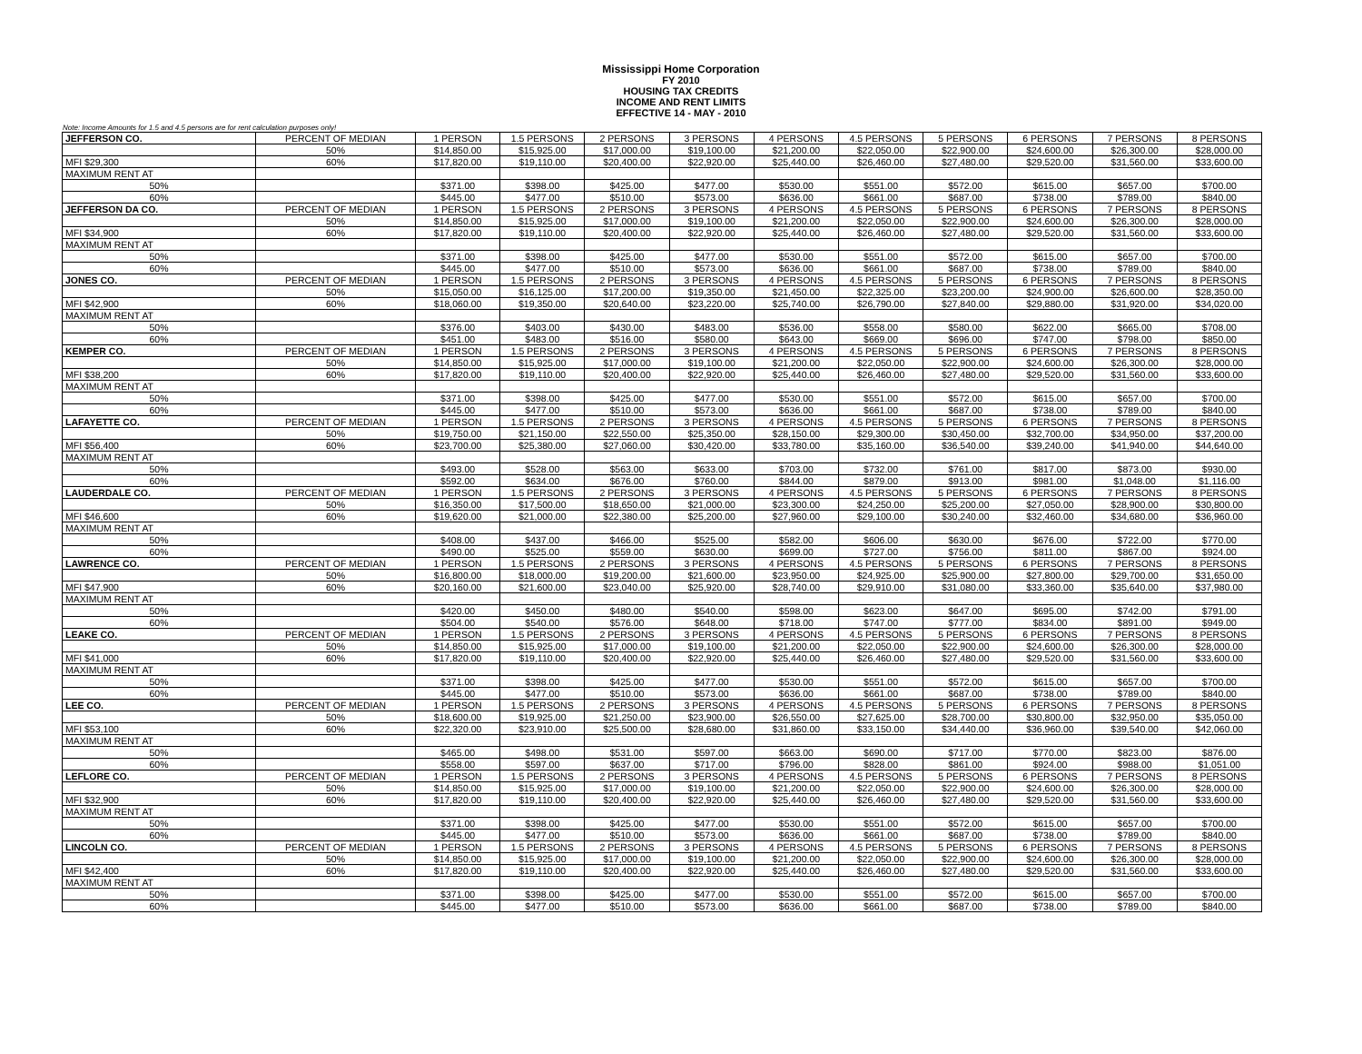Mississippi Home Corporation
FY 2010
HOUSING TAX CREDITS
INCOME AND RENT LIMITS
EFFECTIVE 14 - MAY - 2010
Note: Income Amounts for 1.5 and 4.5 persons are for rent calculation purposes only!
| JEFFERSON CO. | PERCENT OF MEDIAN | 1 PERSON | 1.5 PERSONS | 2 PERSONS | 3 PERSONS | 4 PERSONS | 4.5 PERSONS | 5 PERSONS | 6 PERSONS | 7 PERSONS | 8 PERSONS |
| | 50% | $14,850.00 | $15,925.00 | $17,000.00 | $19,100.00 | $21,200.00 | $22,050.00 | $22,900.00 | $24,600.00 | $26,300.00 | $28,000.00 |
| MFI $29,300 | 60% | $17,820.00 | $19,110.00 | $20,400.00 | $22,920.00 | $25,440.00 | $26,460.00 | $27,480.00 | $29,520.00 | $31,560.00 | $33,600.00 |
| MAXIMUM RENT AT | | | | | | | | | | | |
| 50% | | $371.00 | $398.00 | $425.00 | $477.00 | $530.00 | $551.00 | $572.00 | $615.00 | $657.00 | $700.00 |
| 60% | | $445.00 | $477.00 | $510.00 | $573.00 | $636.00 | $661.00 | $687.00 | $738.00 | $789.00 | $840.00 |
| JEFFERSON DA CO. | PERCENT OF MEDIAN | 1 PERSON | 1.5 PERSONS | 2 PERSONS | 3 PERSONS | 4 PERSONS | 4.5 PERSONS | 5 PERSONS | 6 PERSONS | 7 PERSONS | 8 PERSONS |
| | 50% | $14,850.00 | $15,925.00 | $17,000.00 | $19,100.00 | $21,200.00 | $22,050.00 | $22,900.00 | $24,600.00 | $26,300.00 | $28,000.00 |
| MFI $34,900 | 60% | $17,820.00 | $19,110.00 | $20,400.00 | $22,920.00 | $25,440.00 | $26,460.00 | $27,480.00 | $29,520.00 | $31,560.00 | $33,600.00 |
| MAXIMUM RENT AT | | | | | | | | | | | |
| 50% | | $371.00 | $398.00 | $425.00 | $477.00 | $530.00 | $551.00 | $572.00 | $615.00 | $657.00 | $700.00 |
| 60% | | $445.00 | $477.00 | $510.00 | $573.00 | $636.00 | $661.00 | $687.00 | $738.00 | $789.00 | $840.00 |
| JONES CO. | PERCENT OF MEDIAN | 1 PERSON | 1.5 PERSONS | 2 PERSONS | 3 PERSONS | 4 PERSONS | 4.5 PERSONS | 5 PERSONS | 6 PERSONS | 7 PERSONS | 8 PERSONS |
| | 50% | $15,050.00 | $16,125.00 | $17,200.00 | $19,350.00 | $21,450.00 | $22,325.00 | $23,200.00 | $24,900.00 | $26,600.00 | $28,350.00 |
| MFI $42,900 | 60% | $18,060.00 | $19,350.00 | $20,640.00 | $23,220.00 | $25,740.00 | $26,790.00 | $27,840.00 | $29,880.00 | $31,920.00 | $34,020.00 |
| MAXIMUM RENT AT | | | | | | | | | | | |
| 50% | | $376.00 | $403.00 | $430.00 | $483.00 | $536.00 | $558.00 | $580.00 | $622.00 | $665.00 | $708.00 |
| 60% | | $451.00 | $483.00 | $516.00 | $580.00 | $643.00 | $669.00 | $696.00 | $747.00 | $798.00 | $850.00 |
| KEMPER CO. | PERCENT OF MEDIAN | 1 PERSON | 1.5 PERSONS | 2 PERSONS | 3 PERSONS | 4 PERSONS | 4.5 PERSONS | 5 PERSONS | 6 PERSONS | 7 PERSONS | 8 PERSONS |
| | 50% | $14,850.00 | $15,925.00 | $17,000.00 | $19,100.00 | $21,200.00 | $22,050.00 | $22,900.00 | $24,600.00 | $26,300.00 | $28,000.00 |
| MFI $38,200 | 60% | $17,820.00 | $19,110.00 | $20,400.00 | $22,920.00 | $25,440.00 | $26,460.00 | $27,480.00 | $29,520.00 | $31,560.00 | $33,600.00 |
| MAXIMUM RENT AT | | | | | | | | | | | |
| 50% | | $371.00 | $398.00 | $425.00 | $477.00 | $530.00 | $551.00 | $572.00 | $615.00 | $657.00 | $700.00 |
| 60% | | $445.00 | $477.00 | $510.00 | $573.00 | $636.00 | $661.00 | $687.00 | $738.00 | $789.00 | $840.00 |
| LAFAYETTE CO. | PERCENT OF MEDIAN | 1 PERSON | 1.5 PERSONS | 2 PERSONS | 3 PERSONS | 4 PERSONS | 4.5 PERSONS | 5 PERSONS | 6 PERSONS | 7 PERSONS | 8 PERSONS |
| | 50% | $19,750.00 | $21,150.00 | $22,550.00 | $25,350.00 | $28,150.00 | $29,300.00 | $30,450.00 | $32,700.00 | $34,950.00 | $37,200.00 |
| MFI $56,400 | 60% | $23,700.00 | $25,380.00 | $27,060.00 | $30,420.00 | $33,780.00 | $35,160.00 | $36,540.00 | $39,240.00 | $41,940.00 | $44,640.00 |
| MAXIMUM RENT AT | | | | | | | | | | | |
| 50% | | $493.00 | $528.00 | $563.00 | $633.00 | $703.00 | $732.00 | $761.00 | $817.00 | $873.00 | $930.00 |
| 60% | | $592.00 | $634.00 | $676.00 | $760.00 | $844.00 | $879.00 | $913.00 | $981.00 | $1,048.00 | $1,116.00 |
| LAUDERDALE CO. | PERCENT OF MEDIAN | 1 PERSON | 1.5 PERSONS | 2 PERSONS | 3 PERSONS | 4 PERSONS | 4.5 PERSONS | 5 PERSONS | 6 PERSONS | 7 PERSONS | 8 PERSONS |
| | 50% | $16,350.00 | $17,500.00 | $18,650.00 | $21,000.00 | $23,300.00 | $24,250.00 | $25,200.00 | $27,050.00 | $28,900.00 | $30,800.00 |
| MFI $46,600 | 60% | $19,620.00 | $21,000.00 | $22,380.00 | $25,200.00 | $27,960.00 | $29,100.00 | $30,240.00 | $32,460.00 | $34,680.00 | $36,960.00 |
| MAXIMUM RENT AT | | | | | | | | | | | |
| 50% | | $408.00 | $437.00 | $466.00 | $525.00 | $582.00 | $606.00 | $630.00 | $676.00 | $722.00 | $770.00 |
| 60% | | $490.00 | $525.00 | $559.00 | $630.00 | $699.00 | $727.00 | $756.00 | $811.00 | $867.00 | $924.00 |
| LAWRENCE CO. | PERCENT OF MEDIAN | 1 PERSON | 1.5 PERSONS | 2 PERSONS | 3 PERSONS | 4 PERSONS | 4.5 PERSONS | 5 PERSONS | 6 PERSONS | 7 PERSONS | 8 PERSONS |
| | 50% | $16,800.00 | $18,000.00 | $19,200.00 | $21,600.00 | $23,950.00 | $24,925.00 | $25,900.00 | $27,800.00 | $29,700.00 | $31,650.00 |
| MFI $47,900 | 60% | $20,160.00 | $21,600.00 | $23,040.00 | $25,920.00 | $28,740.00 | $29,910.00 | $31,080.00 | $33,360.00 | $35,640.00 | $37,980.00 |
| MAXIMUM RENT AT | | | | | | | | | | | |
| 50% | | $420.00 | $450.00 | $480.00 | $540.00 | $598.00 | $623.00 | $647.00 | $695.00 | $742.00 | $791.00 |
| 60% | | $504.00 | $540.00 | $576.00 | $648.00 | $718.00 | $747.00 | $777.00 | $834.00 | $891.00 | $949.00 |
| LEAKE CO. | PERCENT OF MEDIAN | 1 PERSON | 1.5 PERSONS | 2 PERSONS | 3 PERSONS | 4 PERSONS | 4.5 PERSONS | 5 PERSONS | 6 PERSONS | 7 PERSONS | 8 PERSONS |
| | 50% | $14,850.00 | $15,925.00 | $17,000.00 | $19,100.00 | $21,200.00 | $22,050.00 | $22,900.00 | $24,600.00 | $26,300.00 | $28,000.00 |
| MFI $41,000 | 60% | $17,820.00 | $19,110.00 | $20,400.00 | $22,920.00 | $25,440.00 | $26,460.00 | $27,480.00 | $29,520.00 | $31,560.00 | $33,600.00 |
| MAXIMUM RENT AT | | | | | | | | | | | |
| 50% | | $371.00 | $398.00 | $425.00 | $477.00 | $530.00 | $551.00 | $572.00 | $615.00 | $657.00 | $700.00 |
| 60% | | $445.00 | $477.00 | $510.00 | $573.00 | $636.00 | $661.00 | $687.00 | $738.00 | $789.00 | $840.00 |
| LEE CO. | PERCENT OF MEDIAN | 1 PERSON | 1.5 PERSONS | 2 PERSONS | 3 PERSONS | 4 PERSONS | 4.5 PERSONS | 5 PERSONS | 6 PERSONS | 7 PERSONS | 8 PERSONS |
| | 50% | $18,600.00 | $19,925.00 | $21,250.00 | $23,900.00 | $26,550.00 | $27,625.00 | $28,700.00 | $30,800.00 | $32,950.00 | $35,050.00 |
| MFI $53,100 | 60% | $22,320.00 | $23,910.00 | $25,500.00 | $28,680.00 | $31,860.00 | $33,150.00 | $34,440.00 | $36,960.00 | $39,540.00 | $42,060.00 |
| MAXIMUM RENT AT | | | | | | | | | | | |
| 50% | | $465.00 | $498.00 | $531.00 | $597.00 | $663.00 | $690.00 | $717.00 | $770.00 | $823.00 | $876.00 |
| 60% | | $558.00 | $597.00 | $637.00 | $717.00 | $796.00 | $828.00 | $861.00 | $924.00 | $988.00 | $1,051.00 |
| LEFLORE CO. | PERCENT OF MEDIAN | 1 PERSON | 1.5 PERSONS | 2 PERSONS | 3 PERSONS | 4 PERSONS | 4.5 PERSONS | 5 PERSONS | 6 PERSONS | 7 PERSONS | 8 PERSONS |
| | 50% | $14,850.00 | $15,925.00 | $17,000.00 | $19,100.00 | $21,200.00 | $22,050.00 | $22,900.00 | $24,600.00 | $26,300.00 | $28,000.00 |
| MFI $32,900 | 60% | $17,820.00 | $19,110.00 | $20,400.00 | $22,920.00 | $25,440.00 | $26,460.00 | $27,480.00 | $29,520.00 | $31,560.00 | $33,600.00 |
| MAXIMUM RENT AT | | | | | | | | | | | |
| 50% | | $371.00 | $398.00 | $425.00 | $477.00 | $530.00 | $551.00 | $572.00 | $615.00 | $657.00 | $700.00 |
| 60% | | $445.00 | $477.00 | $510.00 | $573.00 | $636.00 | $661.00 | $687.00 | $738.00 | $789.00 | $840.00 |
| LINCOLN CO. | PERCENT OF MEDIAN | 1 PERSON | 1.5 PERSONS | 2 PERSONS | 3 PERSONS | 4 PERSONS | 4.5 PERSONS | 5 PERSONS | 6 PERSONS | 7 PERSONS | 8 PERSONS |
| | 50% | $14,850.00 | $15,925.00 | $17,000.00 | $19,100.00 | $21,200.00 | $22,050.00 | $22,900.00 | $24,600.00 | $26,300.00 | $28,000.00 |
| MFI $42,400 | 60% | $17,820.00 | $19,110.00 | $20,400.00 | $22,920.00 | $25,440.00 | $26,460.00 | $27,480.00 | $29,520.00 | $31,560.00 | $33,600.00 |
| MAXIMUM RENT AT | | | | | | | | | | | |
| 50% | | $371.00 | $398.00 | $425.00 | $477.00 | $530.00 | $551.00 | $572.00 | $615.00 | $657.00 | $700.00 |
| 60% | | $445.00 | $477.00 | $510.00 | $573.00 | $636.00 | $661.00 | $687.00 | $738.00 | $789.00 | $840.00 |